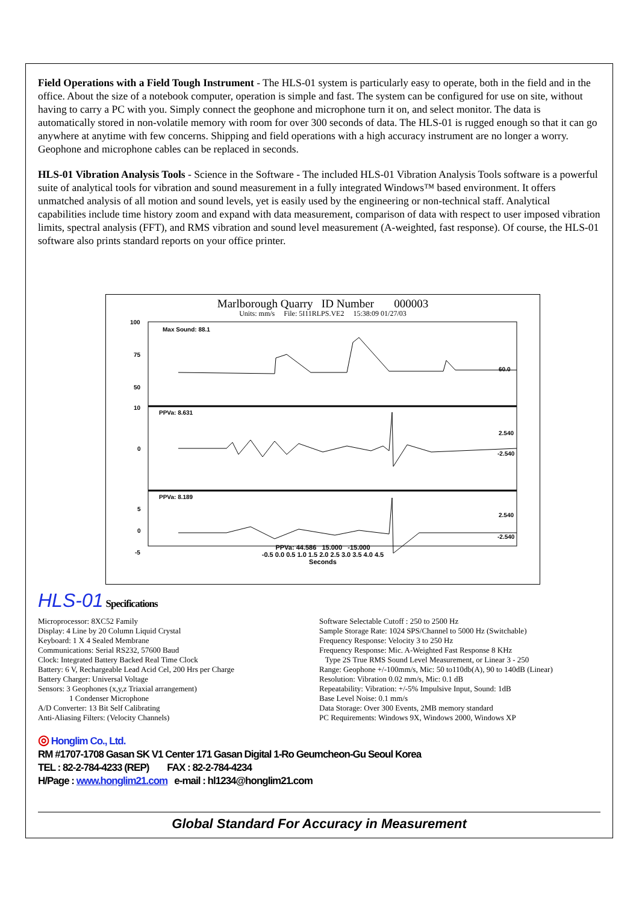Field Operations with a Field Tough Instrument - The HLS-01 system is particularly easy to operate, both in the field and in the office. About the size of a notebook computer, operation is simple and fast. The system can be configured for use on site, without having to carry a PC with you. Simply connect the geophone and microphone turn it on, and select monitor. The data is automatically stored in non-volatile memory with room for over 300 seconds of data. The HLS-01 is rugged enough so that it can go anywhere at anytime with few concerns. Shipping and field operations with a high accuracy instrument are no longer a worry. Geophone and microphone cables can be replaced in seconds.
HLS-01 Vibration Analysis Tools - Science in the Software - The included HLS-01 Vibration Analysis Tools software is a powerful suite of analytical tools for vibration and sound measurement in a fully integrated Windows™ based environment. It offers unmatched analysis of all motion and sound levels, yet is easily used by the engineering or non-technical staff. Analytical capabilities include time history zoom and expand with data measurement, comparison of data with respect to user imposed vibration limits, spectral analysis (FFT), and RMS vibration and sound level measurement (A-weighted, fast response). Of course, the HLS-01 software also prints standard reports on your office printer.
Marlborough Quarry ID Number 000003
Units: mm/s File: 5I11RLPS.VE2 15:38:09 01/27/03
100
75
50
Max Sound: 88.1
60.0
10
0
PPVa: 8.631
2.540
-2.540
5
0
-5
PPVa: 8.189
2.540
-2.540
PPVa: 44.586 15.000 -15.000
-0.5 0.0 0.5 1.0 1.5 2.0 2.5 3.0 3.5 4.0 4.5
Seconds
HLS-01 Specifications
Microprocessor: 8XC52 Family
Display: 4 Line by 20 Column Liquid Crystal
Keyboard: 1 X 4 Sealed Membrane
Communications: Serial RS232, 57600 Baud
Clock: Integrated Battery Backed Real Time Clock
Battery: 6 V, Rechargeable Lead Acid Cel, 200 Hrs per Charge
Battery Charger: Universal Voltage
Sensors: 3 Geophones (x,y,z Triaxial arrangement)
1 Condenser Microphone
A/D Converter: 13 Bit Self Calibrating
Anti-Aliasing Filters: (Velocity Channels)
Software Selectable Cutoff : 250 to 2500 Hz
Sample Storage Rate: 1024 SPS/Channel to 5000 Hz (Switchable)
Frequency Response: Velocity 3 to 250 Hz
Frequency Response: Mic. A-Weighted Fast Response 8 KHz
Type 2S True RMS Sound Level Measurement, or Linear 3 - 250
Range: Geophone +/-100mm/s, Mic: 50 to110db(A), 90 to 140dB (Linear)
Resolution: Vibration 0.02 mm/s, Mic: 0.1 dB
Repeatability: Vibration: +/-5% Impulsive Input, Sound: 1dB
Base Level Noise: 0.1 mm/s
Data Storage: Over 300 Events, 2MB memory standard
PC Requirements: Windows 9X, Windows 2000, Windows XP
◎ Honglim Co., Ltd.
RM #1707-1708 Gasan SK V1 Center 171 Gasan Digital 1-Ro Geumcheon-Gu Seoul Korea
TEL : 82-2-784-4233 (REP) FAX : 82-2-784-4234
H/Page : www.honglim21.com e-mail : hl1234@honglim21.com
Global Standard For Accuracy in Measurement